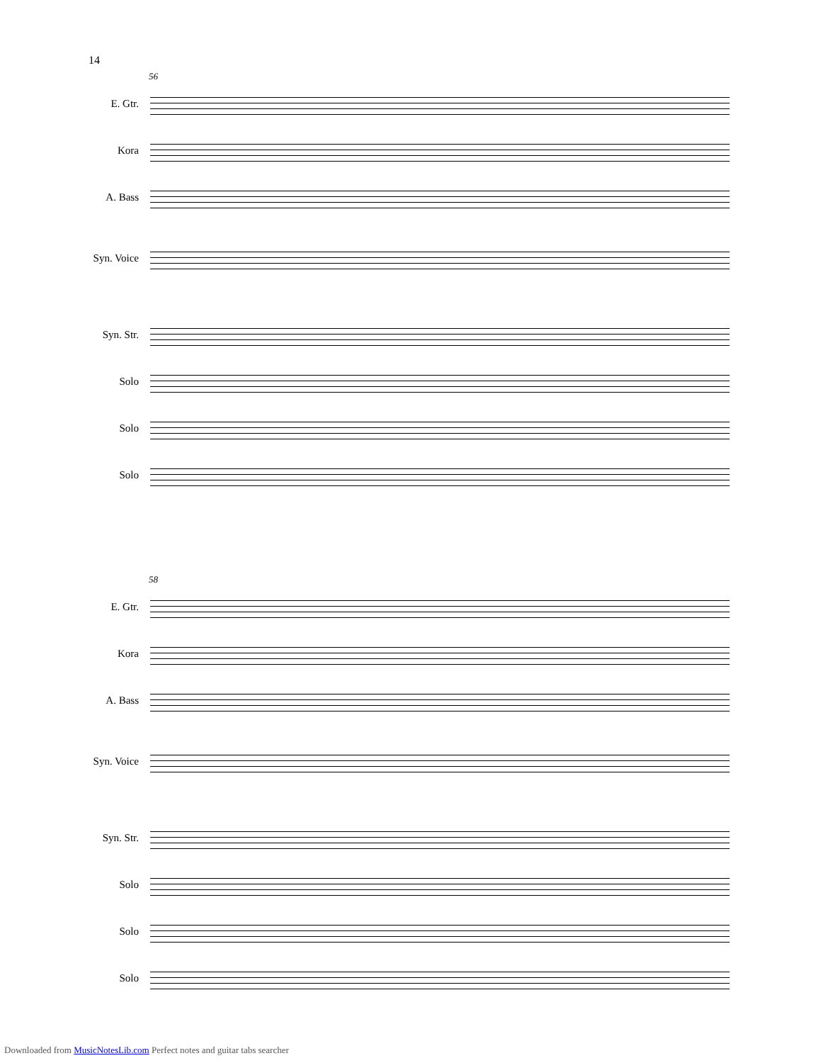14
56
E. Gtr.
Kora
A. Bass
Syn. Voice
Syn. Str.
Solo
Solo
Solo
58
E. Gtr.
Kora
A. Bass
Syn. Voice
Syn. Str.
Solo
Solo
Solo
Downloaded from MusicNotesLib.com Perfect notes and guitar tabs searcher